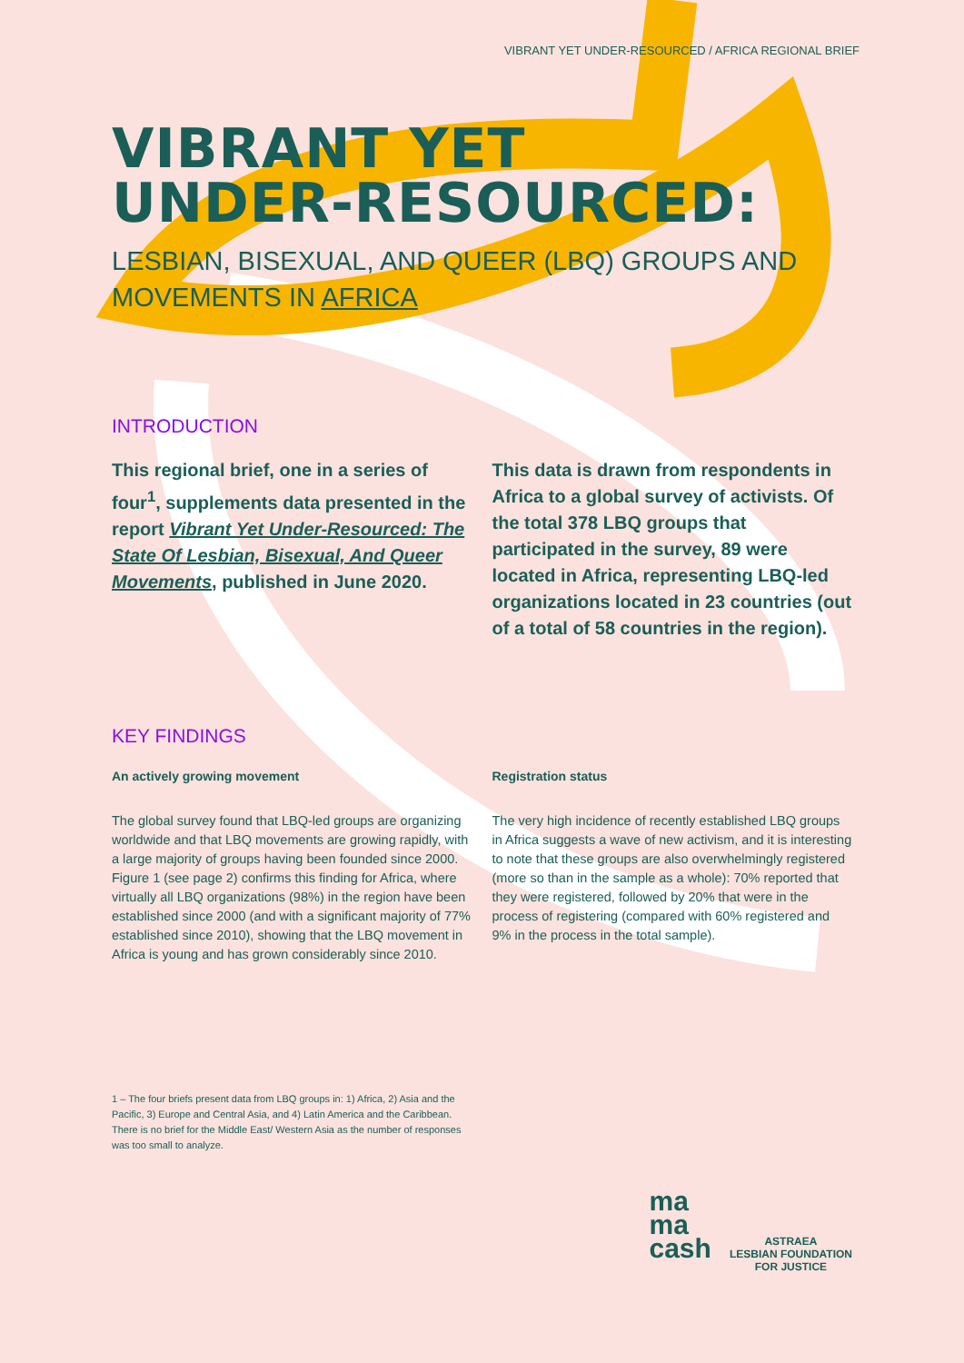VIBRANT YET UNDER-RESOURCED / AFRICA REGIONAL BRIEF
VIBRANT YET
UNDER-RESOURCED:
LESBIAN, BISEXUAL, AND QUEER (LBQ) GROUPS AND MOVEMENTS IN AFRICA
INTRODUCTION
This regional brief, one in a series of four<sup>1</sup>, supplements data presented in the report Vibrant Yet Under-Resourced: The State Of Lesbian, Bisexual, And Queer Movements, published in June 2020.
This data is drawn from respondents in Africa to a global survey of activists. Of the total 378 LBQ groups that participated in the survey, 89 were located in Africa, representing LBQ-led organizations located in 23 countries (out of a total of 58 countries in the region).
KEY FINDINGS
An actively growing movement
The global survey found that LBQ-led groups are organizing worldwide and that LBQ movements are growing rapidly, with a large majority of groups having been founded since 2000. Figure 1 (see page 2) confirms this finding for Africa, where virtually all LBQ organizations (98%) in the region have been established since 2000 (and with a significant majority of 77% established since 2010), showing that the LBQ movement in Africa is young and has grown considerably since 2010.
Registration status
The very high incidence of recently established LBQ groups in Africa suggests a wave of new activism, and it is interesting to note that these groups are also overwhelmingly registered (more so than in the sample as a whole): 70% reported that they were registered, followed by 20% that were in the process of registering (compared with 60% registered and 9% in the process in the total sample).
1 – The four briefs present data from LBQ groups in: 1) Africa, 2) Asia and the Pacific, 3) Europe and Central Asia, and 4) Latin America and the Caribbean. There is no brief for the Middle East/ Western Asia as the number of responses was too small to analyze.
ma
ma
cash
ASTRAEA
LESBIAN FOUNDATION
FOR JUSTICE